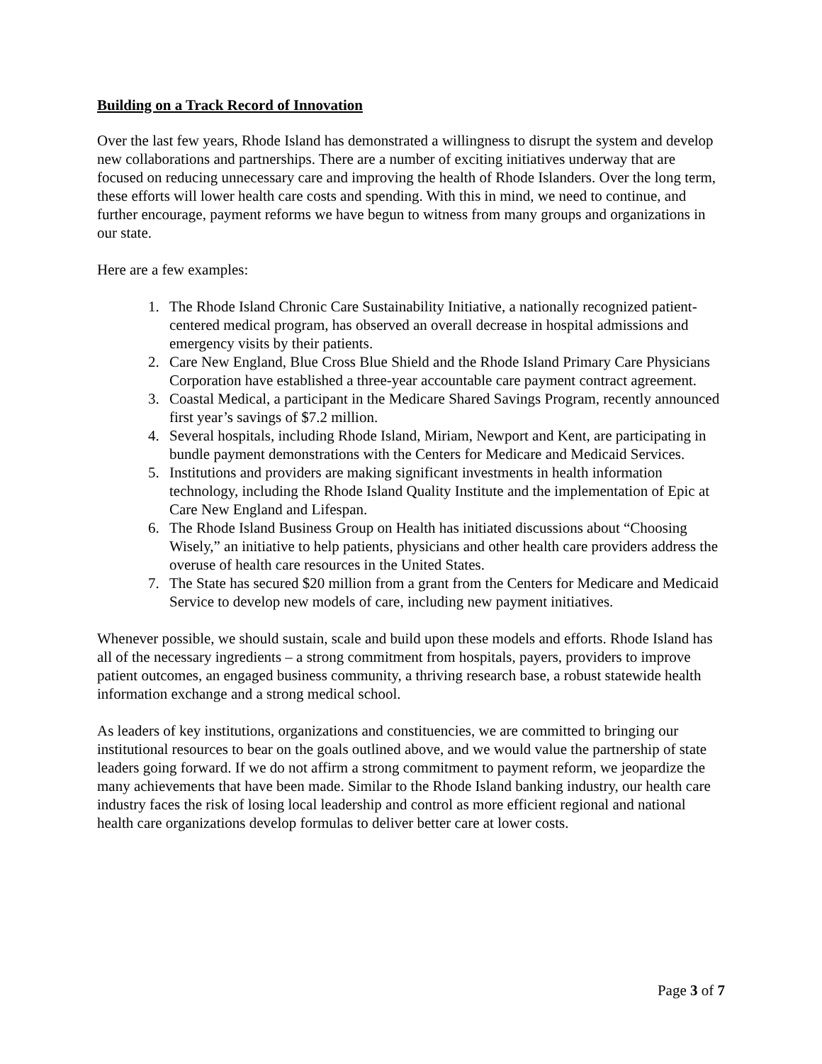Building on a Track Record of Innovation
Over the last few years, Rhode Island has demonstrated a willingness to disrupt the system and develop new collaborations and partnerships. There are a number of exciting initiatives underway that are focused on reducing unnecessary care and improving the health of Rhode Islanders. Over the long term, these efforts will lower health care costs and spending. With this in mind, we need to continue, and further encourage, payment reforms we have begun to witness from many groups and organizations in our state.
Here are a few examples:
1. The Rhode Island Chronic Care Sustainability Initiative, a nationally recognized patient-centered medical program, has observed an overall decrease in hospital admissions and emergency visits by their patients.
2. Care New England, Blue Cross Blue Shield and the Rhode Island Primary Care Physicians Corporation have established a three-year accountable care payment contract agreement.
3. Coastal Medical, a participant in the Medicare Shared Savings Program, recently announced first year’s savings of $7.2 million.
4. Several hospitals, including Rhode Island, Miriam, Newport and Kent, are participating in bundle payment demonstrations with the Centers for Medicare and Medicaid Services.
5. Institutions and providers are making significant investments in health information technology, including the Rhode Island Quality Institute and the implementation of Epic at Care New England and Lifespan.
6. The Rhode Island Business Group on Health has initiated discussions about “Choosing Wisely,” an initiative to help patients, physicians and other health care providers address the overuse of health care resources in the United States.
7. The State has secured $20 million from a grant from the Centers for Medicare and Medicaid Service to develop new models of care, including new payment initiatives.
Whenever possible, we should sustain, scale and build upon these models and efforts. Rhode Island has all of the necessary ingredients – a strong commitment from hospitals, payers, providers to improve patient outcomes, an engaged business community, a thriving research base, a robust statewide health information exchange and a strong medical school.
As leaders of key institutions, organizations and constituencies, we are committed to bringing our institutional resources to bear on the goals outlined above, and we would value the partnership of state leaders going forward. If we do not affirm a strong commitment to payment reform, we jeopardize the many achievements that have been made. Similar to the Rhode Island banking industry, our health care industry faces the risk of losing local leadership and control as more efficient regional and national health care organizations develop formulas to deliver better care at lower costs.
Page 3 of 7